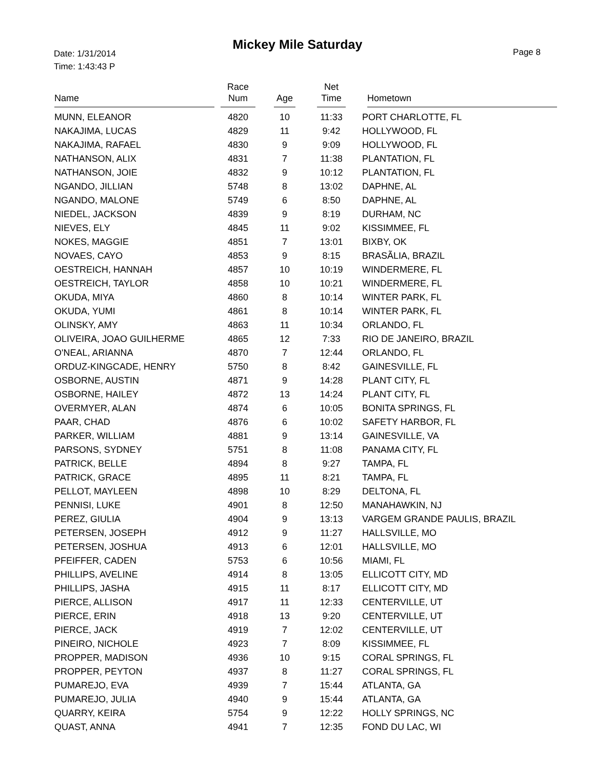Mickey Mile Saturday
Date: 1/31/2014
Time: 1:43:43 P
Page 8
| Name | Race Num | Age | Net Time | Hometown |
| --- | --- | --- | --- | --- |
| MUNN, ELEANOR | 4820 | 10 | 11:33 | PORT CHARLOTTE, FL |
| NAKAJIMA, LUCAS | 4829 | 11 | 9:42 | HOLLYWOOD, FL |
| NAKAJIMA, RAFAEL | 4830 | 9 | 9:09 | HOLLYWOOD, FL |
| NATHANSON, ALIX | 4831 | 7 | 11:38 | PLANTATION, FL |
| NATHANSON, JOIE | 4832 | 9 | 10:12 | PLANTATION, FL |
| NGANDO, JILLIAN | 5748 | 8 | 13:02 | DAPHNE, AL |
| NGANDO, MALONE | 5749 | 6 | 8:50 | DAPHNE, AL |
| NIEDEL, JACKSON | 4839 | 9 | 8:19 | DURHAM, NC |
| NIEVES, ELY | 4845 | 11 | 9:02 | KISSIMMEE, FL |
| NOKES, MAGGIE | 4851 | 7 | 13:01 | BIXBY, OK |
| NOVAES, CAYO | 4853 | 9 | 8:15 | BRASÃLIA, BRAZIL |
| OESTREICH, HANNAH | 4857 | 10 | 10:19 | WINDERMERE, FL |
| OESTREICH, TAYLOR | 4858 | 10 | 10:21 | WINDERMERE, FL |
| OKUDA, MIYA | 4860 | 8 | 10:14 | WINTER PARK, FL |
| OKUDA, YUMI | 4861 | 8 | 10:14 | WINTER PARK, FL |
| OLINSKY, AMY | 4863 | 11 | 10:34 | ORLANDO, FL |
| OLIVEIRA, JOAO GUILHERME | 4865 | 12 | 7:33 | RIO DE JANEIRO, BRAZIL |
| O'NEAL, ARIANNA | 4870 | 7 | 12:44 | ORLANDO, FL |
| ORDUZ-KINGCADE, HENRY | 5750 | 8 | 8:42 | GAINESVILLE, FL |
| OSBORNE, AUSTIN | 4871 | 9 | 14:28 | PLANT CITY, FL |
| OSBORNE, HAILEY | 4872 | 13 | 14:24 | PLANT CITY, FL |
| OVERMYER, ALAN | 4874 | 6 | 10:05 | BONITA SPRINGS, FL |
| PAAR, CHAD | 4876 | 6 | 10:02 | SAFETY HARBOR, FL |
| PARKER, WILLIAM | 4881 | 9 | 13:14 | GAINESVILLE, VA |
| PARSONS, SYDNEY | 5751 | 8 | 11:08 | PANAMA CITY, FL |
| PATRICK, BELLE | 4894 | 8 | 9:27 | TAMPA, FL |
| PATRICK, GRACE | 4895 | 11 | 8:21 | TAMPA, FL |
| PELLOT, MAYLEEN | 4898 | 10 | 8:29 | DELTONA, FL |
| PENNISI, LUKE | 4901 | 8 | 12:50 | MANAHAWKIN, NJ |
| PEREZ, GIULIA | 4904 | 9 | 13:13 | VARGEM GRANDE PAULIS, BRAZIL |
| PETERSEN, JOSEPH | 4912 | 9 | 11:27 | HALLSVILLE, MO |
| PETERSEN, JOSHUA | 4913 | 6 | 12:01 | HALLSVILLE, MO |
| PFEIFFER, CADEN | 5753 | 6 | 10:56 | MIAMI, FL |
| PHILLIPS, AVELINE | 4914 | 8 | 13:05 | ELLICOTT CITY, MD |
| PHILLIPS, JASHA | 4915 | 11 | 8:17 | ELLICOTT CITY, MD |
| PIERCE, ALLISON | 4917 | 11 | 12:33 | CENTERVILLE, UT |
| PIERCE, ERIN | 4918 | 13 | 9:20 | CENTERVILLE, UT |
| PIERCE, JACK | 4919 | 7 | 12:02 | CENTERVILLE, UT |
| PINEIRO, NICHOLE | 4923 | 7 | 8:09 | KISSIMMEE, FL |
| PROPPER, MADISON | 4936 | 10 | 9:15 | CORAL SPRINGS, FL |
| PROPPER, PEYTON | 4937 | 8 | 11:27 | CORAL SPRINGS, FL |
| PUMAREJO, EVA | 4939 | 7 | 15:44 | ATLANTA, GA |
| PUMAREJO, JULIA | 4940 | 9 | 15:44 | ATLANTA, GA |
| QUARRY, KEIRA | 5754 | 9 | 12:22 | HOLLY SPRINGS, NC |
| QUAST, ANNA | 4941 | 7 | 12:35 | FOND DU LAC, WI |